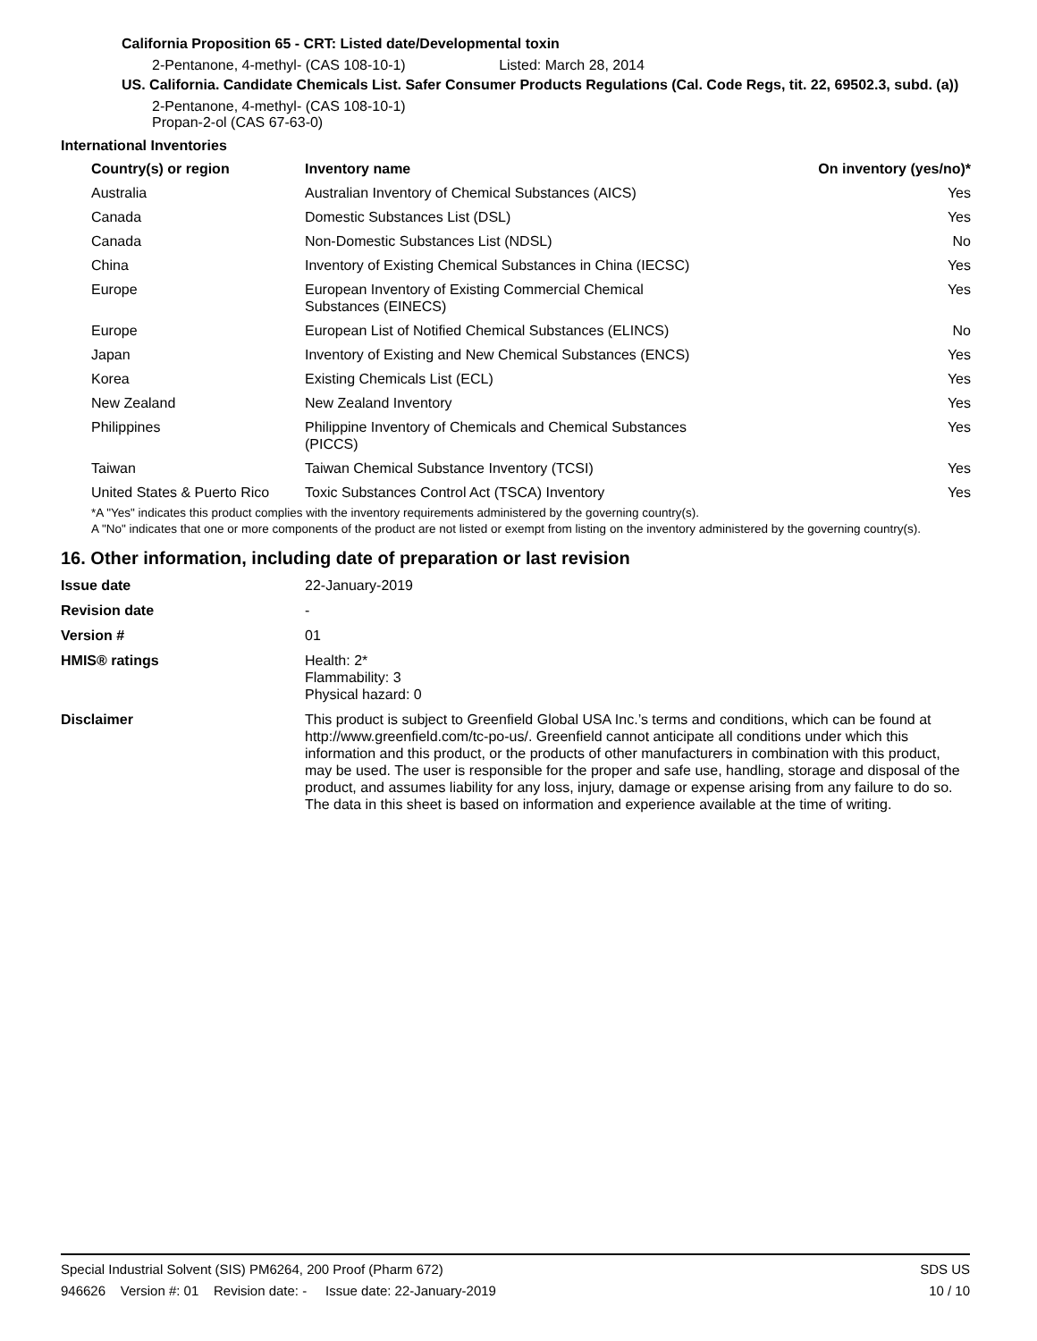California Proposition 65 - CRT: Listed date/Developmental toxin
2-Pentanone, 4-methyl- (CAS 108-10-1) Listed: March 28, 2014
US. California. Candidate Chemicals List. Safer Consumer Products Regulations (Cal. Code Regs, tit. 22, 69502.3, subd. (a))
2-Pentanone, 4-methyl- (CAS 108-10-1)
Propan-2-ol (CAS 67-63-0)
International Inventories
| Country(s) or region | Inventory name | On inventory (yes/no)* |
| --- | --- | --- |
| Australia | Australian Inventory of Chemical Substances (AICS) | Yes |
| Canada | Domestic Substances List (DSL) | Yes |
| Canada | Non-Domestic Substances List (NDSL) | No |
| China | Inventory of Existing Chemical Substances in China (IECSC) | Yes |
| Europe | European Inventory of Existing Commercial Chemical Substances (EINECS) | Yes |
| Europe | European List of Notified Chemical Substances (ELINCS) | No |
| Japan | Inventory of Existing and New Chemical Substances (ENCS) | Yes |
| Korea | Existing Chemicals List (ECL) | Yes |
| New Zealand | New Zealand Inventory | Yes |
| Philippines | Philippine Inventory of Chemicals and Chemical Substances (PICCS) | Yes |
| Taiwan | Taiwan Chemical Substance Inventory (TCSI) | Yes |
| United States & Puerto Rico | Toxic Substances Control Act (TSCA) Inventory | Yes |
*A "Yes" indicates this product complies with the inventory requirements administered by the governing country(s).
A "No" indicates that one or more components of the product are not listed or exempt from listing on the inventory administered by the governing country(s).
16. Other information, including date of preparation or last revision
| Issue date | 22-January-2019 |
| Revision date | - |
| Version # | 01 |
| HMIS® ratings | Health: 2* Flammability: 3 Physical hazard: 0 |
| Disclaimer | This product is subject to Greenfield Global USA Inc.’s terms and conditions, which can be found at http://www.greenfield.com/tc-po-us/. Greenfield cannot anticipate all conditions under which this information and this product, or the products of other manufacturers in combination with this product, may be used. The user is responsible for the proper and safe use, handling, storage and disposal of the product, and assumes liability for any loss, injury, damage or expense arising from any failure to do so. The data in this sheet is based on information and experience available at the time of writing. |
Special Industrial Solvent (SIS) PM6264, 200 Proof (Pharm 672) SDS US
946626 Version #: 01 Revision date: - Issue date: 22-January-2019 10 / 10